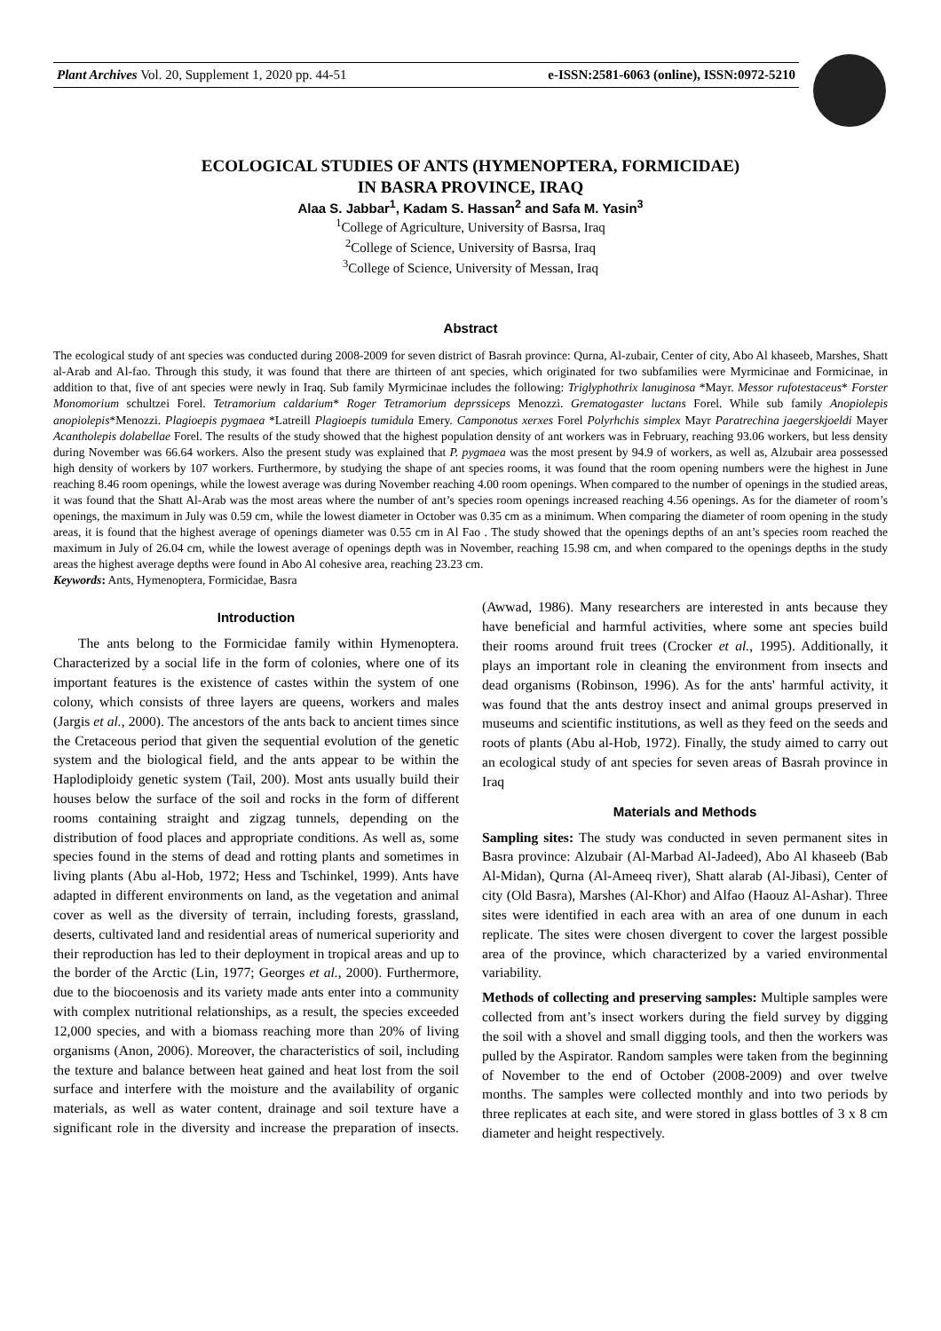Plant Archives Vol. 20, Supplement 1, 2020 pp. 44-51 e-ISSN:2581-6063 (online), ISSN:0972-5210
ECOLOGICAL STUDIES OF ANTS (HYMENOPTERA, FORMICIDAE)
IN BASRA PROVINCE, IRAQ
Alaa S. Jabbar<sup>1</sup>, Kadam S. Hassan<sup>2</sup> and Safa M. Yasin<sup>3</sup>
<sup>1</sup> College of Agriculture, University of Basrsa, Iraq
<sup>2</sup> College of Science, University of Basrsa, Iraq
<sup>3</sup> College of Science, University of Messan, Iraq
Abstract
The ecological study of ant species was conducted during 2008-2009 for seven district of Basrah province: Qurna, Al-zubair, Center of city, Abo Al khaseeb, Marshes, Shatt al-Arab and Al-fao. Through this study, it was found that there are thirteen of ant species, which originated for two subfamilies were Myrmicinae and Formicinae, in addition to that, five of ant species were newly in Iraq. Sub family Myrmicinae includes the following: Triglyphothrix lanuginosa *Mayr. Messor rufotestaceus* Forster Monomorium schultzei Forel. Tetramorium caldarium* Roger Tetramorium deprssiceps Menozzi. Grematogaster luctans Forel. While sub family Anopiolepis anopiolepis*Menozzi. Plagioepis pygmaea *Latreill Plagioepis tumidula Emery. Camponotus xerxes Forel Polyrhchis simplex Mayr Paratrechina jaegerskjoeldi Mayer Acantholepis dolabellae Forel. The results of the study showed that the highest population density of ant workers was in February, reaching 93.06 workers, but less density during November was 66.64 workers. Also the present study was explained that P. pygmaea was the most present by 94.9 of workers, as well as, Alzubair area possessed high density of workers by 107 workers. Furthermore, by studying the shape of ant species rooms, it was found that the room opening numbers were the highest in June reaching 8.46 room openings, while the lowest average was during November reaching 4.00 room openings. When compared to the number of openings in the studied areas, it was found that the Shatt Al-Arab was the most areas where the number of ant’s species room openings increased reaching 4.56 openings. As for the diameter of room’s openings, the maximum in July was 0.59 cm, while the lowest diameter in October was 0.35 cm as a minimum. When comparing the diameter of room opening in the study areas, it is found that the highest average of openings diameter was 0.55 cm in Al Fao . The study showed that the openings depths of an ant’s species room reached the maximum in July of 26.04 cm, while the lowest average of openings depth was in November, reaching 15.98 cm, and when compared to the openings depths in the study areas the highest average depths were found in Abo Al cohesive area, reaching 23.23 cm.
Keywords: Ants, Hymenoptera, Formicidae, Basra
Introduction
The ants belong to the Formicidae family within Hymenoptera. Characterized by a social life in the form of colonies, where one of its important features is the existence of castes within the system of one colony, which consists of three layers are queens, workers and males (Jargis et al., 2000). The ancestors of the ants back to ancient times since the Cretaceous period that given the sequential evolution of the genetic system and the biological field, and the ants appear to be within the Haplodiploidy genetic system (Tail, 200). Most ants usually build their houses below the surface of the soil and rocks in the form of different rooms containing straight and zigzag tunnels, depending on the distribution of food places and appropriate conditions. As well as, some species found in the stems of dead and rotting plants and sometimes in living plants (Abu al-Hob, 1972; Hess and Tschinkel, 1999). Ants have adapted in different environments on land, as the vegetation and animal cover as well as the diversity of terrain, including forests, grassland, deserts, cultivated land and residential areas of numerical superiority and their reproduction has led to their deployment in tropical areas and up to the border of the Arctic (Lin, 1977; Georges et al., 2000). Furthermore, due to the biocoenosis and its variety made ants enter into a community with complex nutritional relationships, as a result, the species exceeded 12,000 species, and with a biomass reaching more than 20% of living organisms (Anon, 2006). Moreover, the characteristics of soil, including the texture and balance between heat gained and heat lost from the soil surface and interfere with the moisture and the availability of organic materials, as well as water content, drainage and soil texture have a significant role in the diversity and increase the preparation of insects. (Awwad, 1986). Many researchers are interested in ants because they have beneficial and harmful activities, where some ant species build their rooms around fruit trees (Crocker et al., 1995). Additionally, it plays an important role in cleaning the environment from insects and dead organisms (Robinson, 1996). As for the ants' harmful activity, it was found that the ants destroy insect and animal groups preserved in museums and scientific institutions, as well as they feed on the seeds and roots of plants (Abu al-Hob, 1972). Finally, the study aimed to carry out an ecological study of ant species for seven areas of Basrah province in Iraq
Materials and Methods
Sampling sites: The study was conducted in seven permanent sites in Basra province: Alzubair (Al-Marbad Al-Jadeed), Abo Al khaseeb (Bab Al-Midan), Qurna (Al-Ameeq river), Shatt alarab (Al-Jibasi), Center of city (Old Basra), Marshes (Al-Khor) and Alfao (Haouz Al-Ashar). Three sites were identified in each area with an area of one dunum in each replicate. The sites were chosen divergent to cover the largest possible area of the province, which characterized by a varied environmental variability.
Methods of collecting and preserving samples: Multiple samples were collected from ant’s insect workers during the field survey by digging the soil with a shovel and small digging tools, and then the workers was pulled by the Aspirator. Random samples were taken from the beginning of November to the end of October (2008-2009) and over twelve months. The samples were collected monthly and into two periods by three replicates at each site, and were stored in glass bottles of 3 x 8 cm diameter and height respectively.